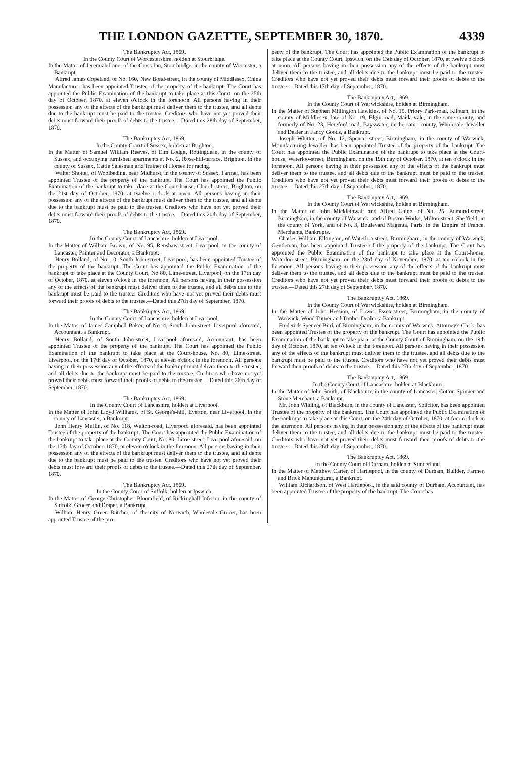THE LONDON GAZETTE, SEPTEMBER 30, 1870. 4339
The Bankruptcy Act, 1869.
In the County Court of Worcestershire, holden at Stourbridge.
In the Matter of Jeremiah Lane, of the Cross Inn, Stourbridge, in the county of Worcester, a Bankrupt.
Alfred James Copeland, of No. 160, New Bond-street, in the county of Middlesex, China Manufacturer, has been appointed Trustee of the property of the bankrupt. The Court has appointed the Public Examination of the bankrupt to take place at this Court, on the 25th day of October, 1870, at eleven o'clock in the forenoon. All persons having in their possession any of the effects of the bankrupt must deliver them to the trustee, and all debts due to the bankrupt must be paid to the trustee. Creditors who have not yet proved their debts must forward their proofs of debts to the trustee.—Dated this 28th day of September, 1870.
The Bankruptcy Act, 1869.
In the County Court of Sussex, holden at Brighton.
In the Matter of Samuel William Reeves, of Elm Lodge, Rottingdean, in the county of Sussex, and occupying furnished apartments at No. 2, Rose-hill-terrace, Brighton, in the county of Sussex, Cattle Salesman and Trainer of Horses for racing.
Walter Shotter, of Woolbeding, near Midhurst, in the county of Sussex, Farmer, has been appointed Trustee of the property of the bankrupt. The Court has appointed the Public Examination of the bankrupt to take place at the Court-house, Church-street, Brighton, on the 21st day of October, 1870, at twelve o'clock at noon. All persons having in their possession any of the effects of the bankrupt must deliver them to the trustee, and all debts due to the bankrupt must be paid to the trustee. Creditors who have not yet proved their debts must forward their proofs of debts to the trustee.—Dated this 20th day of September, 1870.
The Bankruptcy Act, 1869.
In the County Court of Lancashire, holden at Liverpool.
In the Matter of William Brown, of No. 95, Renshaw-street, Liverpool, in the county of Lancaster, Painter and Decorator, a Bankrupt.
Henry Bolland, of No. 10, South John-street, Liverpool, has been appointed Trustee of the property of the bankrupt. The Court has appointed the Public Examination of the bankrupt to take place at the County Court, No 80, Lime-street, Liverpool, on the 17th day of October, 1870, at eleven o'clock in the forenoon. All persons having in their possession any of the effects of the bankrupt must deliver them to the trustee, and all debts due to the bankrupt must be paid to the trustee. Creditors who have not yet proved their debts must forward their proofs of debts to the trustee.—Dated this 27th day of September, 1870.
The Bankruptcy Act, 1869.
In the County Court of Lancashire, holden at Liverpool.
In the Matter of James Campbell Baker, of No. 4, South John-street, Liverpool aforesaid, Accountant, a Bankrupt.
Henry Bolland, of South John-street, Liverpool aforesaid, Accountant, has been appointed Trustee of the property of the bankrupt. The Court has appointed the Public Examination of the bankrupt to take place at the Court-house, No. 80, Lime-street, Liverpool, on the 17th day of October, 1870, at eleven o'clock in the forenoon. All persons having in their possession any of the effects of the bankrupt must deliver them to the trustee, and all debts due to the bankrupt must be paid to the trustee. Creditors who have not yet proved their debts must forward their proofs of debts to the trustee.—Dated this 26th day of September, 1870.
The Bankruptcy Act, 1869.
In the County Court of Lancashire, holden at Liverpool.
In the Matter of John Lloyd Williams, of St. George's-hill, Everton, near Liverpool, in the county of Lancaster, a Bankrupt.
John Henry Mullin, of No. 118, Walton-road, Liverpool aforesaid, has been appointed Trustee of the property of the bankrupt. The Court has appointed the Public Examination of the bankrupt to take place at the County Court, No. 80, Lime-street, Liverpool aforesaid, on the 17th day of October, 1870, at eleven o'clock in the forenoon. All persons having in their possession any of the effects of the bankrupt must deliver them to the trustee, and all debts due to the bankrupt must be paid to the trustee. Creditors who have not yet proved their debts must forward their proofs of debts to the trustee.—Dated this 27th day of September, 1870.
The Bankruptcy Act, 1869.
In the County Court of Suffolk, holden at Ipswich.
In the Matter of George Christopher Bloomfield, of Rickinghall Inferior, in the county of Suffolk, Grocer and Draper, a Bankrupt.
William Henry Green Butcher, of the city of Norwich, Wholesale Grocer, has been appointed Trustee of the pro-
perty of the bankrupt. The Court has appointed the Public Examination of the bankrupt to take place at the County Court, Ipswich, on the 13th day of October, 1870, at twelve o'clock at noon. All persons having in their possession any of the effects of the bankrupt must deliver them to the trustee, and all debts due to the bankrupt must be paid to the trustee. Creditors who have not yet proved their debts must forward their proofs of debts to the trustee.—Dated this 17th day of September, 1870.
The Bankruptcy Act, 1869.
In the County Court of Warwickshire, holden at Birmingham.
In the Matter of Stephen Millington Hawkins, of No. 15, Priory Park-road, Kilburn, in the county of Middlesex, late of No. 19, Elgin-road, Maida-vale, in the same county, and formerly of No. 23, Hereford-road, Bayswater, in the same county, Wholesale Jeweller and Dealer in Fancy Goods, a Bankrupt.
Joseph Whitten, of No. 12, Spencer-street, Birmingham, in the county of Warwick, Manufacturing Jeweller, has been appointed Trustee of the property of the bankrupt. The Court has appointed the Public Examination of the bankrupt to take place at the Court-house, Waterloo-street, Birmingham, on the 19th day of October, 1870, at ten o'clock in the forenoon. All persons having in their possession any of the effects of the bankrupt must deliver them to the trustee, and all debts due to the bankrupt must be paid to the trustee. Creditors who have not yet proved their debts must forward their proofs of debts to the trustee.—Dated this 27th day of September, 1870.
The Bankruptcy Act, 1869.
In the County Court of Warwickshire, holden at Birmingham.
In the Matter of John Micklethwait and Alfred Gaine, of No. 25, Edmund-street, Birmingham, in the county of Warwick, and of Boston Works, Milton-street, Sheffield, in the county of York, and of No. 3, Boulevard Magenta, Paris, in the Empire of France, Merchants, Bankrupts.
Charles William Elkington, of Waterloo-street, Birmingham, in the county of Warwick, Gentleman, has been appointed Trustee of the property of the bankrupt. The Court has appointed the Public Examination of the bankrupt to take place at the Court-house, Waterloo-street, Birmingham, on the 23rd day of November, 1870, at ten o'clock in the forenoon. All persons having in their possession any of the effects of the bankrupt must deliver them to the trustee, and all debts due to the bankrupt must be paid to the trustee. Creditors who have not yet proved their debts must forward their proofs of debts to the trustee.—Dated this 27th day of September, 1870.
The Bankruptcy Act, 1869.
In the County Court of Warwickshire, holden at Birmingham.
In the Matter of John Hession, of Lower Essex-street, Birmingham, in the county of Warwick, Wood Turner and Timber Dealer, a Bankrupt.
Frederick Spencer Bird, of Birmingham, in the county of Warwick, Attorney's Clerk, has been appointed Trustee of the property of the bankrupt. The Court has appointed the Public Examination of the bankrupt to take place at the County Court of Birmingham, on the 19th day of October, 1870, at ten o'clock in the forenoon. All persons having in their possession any of the effects of the bankrupt must deliver them to the trustee, and all debts due to the bankrupt must be paid to the trustee. Creditors who have not yet proved their debts must forward their proofs of debts to the trustee.—Dated this 27th day of September, 1870.
The Bankruptcy Act, 1869.
In the County Court of Lancashire, holden at Blackburn.
In the Matter of John Smith, of Blackburn, in the county of Lancaster, Cotton Spinner and Stone Merchant, a Bankrupt.
Mr. John Wilding, of Blackburn, in the county of Lancaster, Solicitor, has been appointed Trustee of the property of the bankrupt. The Court has appointed the Public Examination of the bankrupt to take place at this Court, on the 24th day of October, 1870, at four o'clock in the afternoon. All persons having in their possession any of the effects of the bankrupt must deliver them to the trustee, and all debts due to the bankrupt must be paid to the trustee. Creditors who have not yet proved their debts must forward their proofs of debts to the trustee.—Dated this 26th day of September, 1870.
The Bankruptcy Act, 1869.
In the County Court of Durham, holden at Sunderland.
In the Matter of Matthew Carter, of Hartlepool, in the county of Durham, Builder, Farmer, and Brick Manufacturer, a Bankrupt.
William Richardson, of West Hartlepool, in the said county of Durham, Accountant, has been appointed Trustee of the property of the bankrupt. The Court has